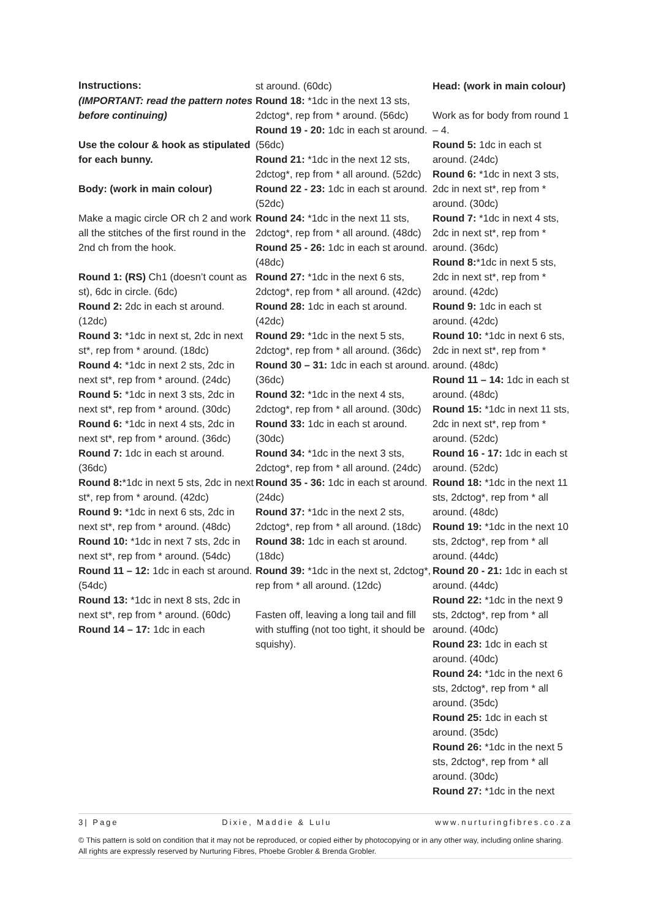Instructions:
(IMPORTANT: read the pattern notes before continuing)
Use the colour & hook as stipulated for each bunny.
Body: (work in main colour)
Make a magic circle OR ch 2 and work all the stitches of the first round in the 2nd ch from the hook.
Round 1: (RS) Ch1 (doesn’t count as st), 6dc in circle. (6dc)
Round 2: 2dc in each st around. (12dc)
Round 3: *1dc in next st, 2dc in next st*, rep from * around. (18dc)
Round 4: *1dc in next 2 sts, 2dc in next st*, rep from * around. (24dc)
Round 5: *1dc in next 3 sts, 2dc in next st*, rep from * around. (30dc)
Round 6: *1dc in next 4 sts, 2dc in next st*, rep from * around. (36dc)
Round 7: 1dc in each st around. (36dc)
Round 8:*1dc in next 5 sts, 2dc in next st*, rep from * around. (42dc)
Round 9: *1dc in next 6 sts, 2dc in next st*, rep from * around. (48dc)
Round 10: *1dc in next 7 sts, 2dc in next st*, rep from * around. (54dc)
Round 11 – 12: 1dc in each st around. (54dc)
Round 13: *1dc in next 8 sts, 2dc in next st*, rep from * around. (60dc)
Round 14 – 17: 1dc in each
st around. (60dc)
Round 18: *1dc in the next 13 sts, 2dctog*, rep from * around. (56dc)
Round 19 - 20: 1dc in each st around. (56dc)
Round 21: *1dc in the next 12 sts, 2dctog*, rep from * all around. (52dc)
Round 22 - 23: 1dc in each st around. (52dc)
Round 24: *1dc in the next 11 sts, 2dctog*, rep from * all around. (48dc)
Round 25 - 26: 1dc in each st around. (48dc)
Round 27: *1dc in the next 6 sts, 2dctog*, rep from * all around. (42dc)
Round 28: 1dc in each st around. (42dc)
Round 29: *1dc in the next 5 sts, 2dctog*, rep from * all around. (36dc)
Round 30 – 31: 1dc in each st around. (36dc)
Round 32: *1dc in the next 4 sts, 2dctog*, rep from * all around. (30dc)
Round 33: 1dc in each st around. (30dc)
Round 34: *1dc in the next 3 sts, 2dctog*, rep from * all around. (24dc)
Round 35 - 36: 1dc in each st around. (24dc)
Round 37: *1dc in the next 2 sts, 2dctog*, rep from * all around. (18dc)
Round 38: 1dc in each st around. (18dc)
Round 39: *1dc in the next st, 2dctog*, rep from * all around. (12dc)
Fasten off, leaving a long tail and fill with stuffing (not too tight, it should be squishy).
Head: (work in main colour)
Work as for body from round 1 – 4.
Round 5: 1dc in each st around. (24dc)
Round 6: *1dc in next 3 sts, 2dc in next st*, rep from * around. (30dc)
Round 7: *1dc in next 4 sts, 2dc in next st*, rep from * around. (36dc)
Round 8:*1dc in next 5 sts, 2dc in next st*, rep from * around. (42dc)
Round 9: 1dc in each st around. (42dc)
Round 10: *1dc in next 6 sts, 2dc in next st*, rep from * around. (48dc)
Round 11 – 14: 1dc in each st around. (48dc)
Round 15: *1dc in next 11 sts, 2dc in next st*, rep from * around. (52dc)
Round 16 - 17: 1dc in each st around. (52dc)
Round 18: *1dc in the next 11 sts, 2dctog*, rep from * all around. (48dc)
Round 19: *1dc in the next 10 sts, 2dctog*, rep from * all around. (44dc)
Round 20 - 21: 1dc in each st around. (44dc)
Round 22: *1dc in the next 9 sts, 2dctog*, rep from * all around. (40dc)
Round 23: 1dc in each st around. (40dc)
Round 24: *1dc in the next 6 sts, 2dctog*, rep from * all around. (35dc)
Round 25: 1dc in each st around. (35dc)
Round 26: *1dc in the next 5 sts, 2dctog*, rep from * all around. (30dc)
Round 27: *1dc in the next
3| Page Dixie, Maddie & Lulu www.nurturingfibres.co.za
© This pattern is sold on condition that it may not be reproduced, or copied either by photocopying or in any other way, including online sharing. All rights are expressly reserved by Nurturing Fibres, Phoebe Grobler & Brenda Grobler.